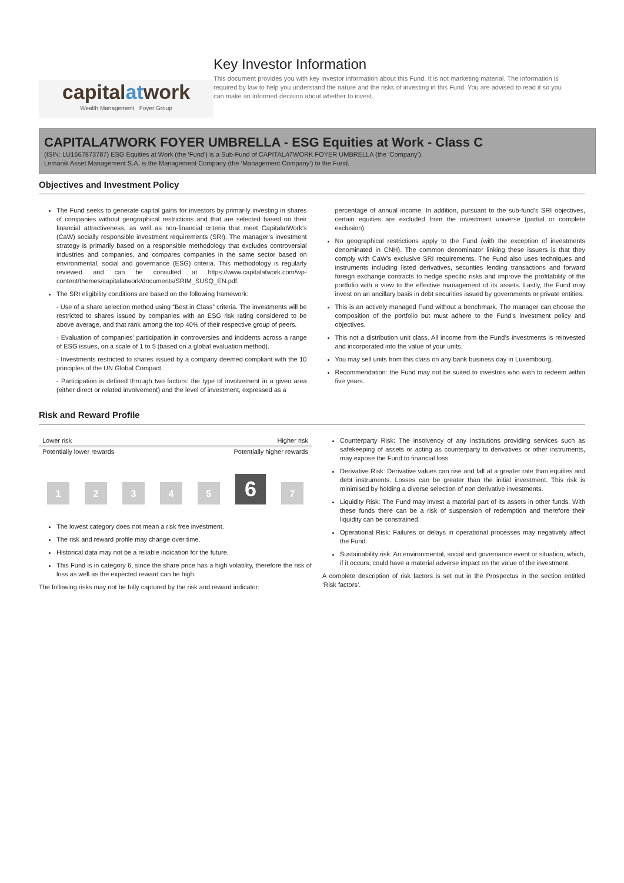capitalatwork
Wealth Management Foyer Group
Key Investor Information
This document provides you with key investor information about this Fund. It is not marketing material. The information is required by law to help you understand the nature and the risks of investing in this Fund. You are advised to read it so you can make an informed decision about whether to invest.
CAPITALATWORK FOYER UMBRELLA - ESG Equities at Work - Class C
(ISIN: LU1667873787) ESG Equities at Work (the ‘Fund’) is a Sub-Fund of CAPITALATWORK FOYER UMBRELLA (the ‘Company’).
Lemanik Asset Management S.A. is the Management Company (the ‘Management Company’) to the Fund.
Objectives and Investment Policy
The Fund seeks to generate capital gains for investors by primarily investing in shares of companies without geographical restrictions and that are selected based on their financial attractiveness, as well as non-financial criteria that meet CapitalatWork’s (CaW) socially responsible investment requirements (SRI). The manager’s investment strategy is primarily based on a responsible methodology that excludes controversial industries and companies, and compares companies in the same sector based on environmental, social and governance (ESG) criteria. This methodology is regularly reviewed and can be consulted at https://www.capitalatwork.com/wp-content/themes/capitalatwork/documents/SRIM_SUSQ_EN.pdf.
The SRI eligibility conditions are based on the following framework:
- Use of a share selection method using “Best in Class” criteria. The investments will be restricted to shares issued by companies with an ESG risk rating considered to be above average, and that rank among the top 40% of their respective group of peers.
- Evaluation of companies’ participation in controversies and incidents across a range of ESG issues, on a scale of 1 to 5 (based on a global evaluation method).
- Investments restricted to shares issued by a company deemed compliant with the 10 principles of the UN Global Compact.
- Participation is defined through two factors: the type of involvement in a given area (either direct or related involvement) and the level of investment, expressed as a
percentage of annual income. In addition, pursuant to the sub-fund’s SRI objectives, certain equities are excluded from the investment universe (partial or complete exclusion).
No geographical restrictions apply to the Fund (with the exception of investments denominated in CNH). The common denominator linking these issuers is that they comply with CaW’s exclusive SRI requirements. The Fund also uses techniques and instruments including listed derivatives, securities lending transactions and forward foreign exchange contracts to hedge specific risks and improve the profitability of the portfolio with a view to the effective management of its assets. Lastly, the Fund may invest on an ancillary basis in debt securities issued by governments or private entities.
This is an actively managed Fund without a benchmark. The manager can choose the composition of the portfolio but must adhere to the Fund’s investment policy and objectives.
This not a distribution unit class. All income from the Fund’s investments is reinvested and incorporated into the value of your units.
You may sell units from this class on any bank business day in Luxembourg.
Recommendation: the Fund may not be suited to investors who wish to redeem within five years.
Risk and Reward Profile
Lower risk Higher risk
Potentially lower rewards Potentially higher rewards
1
2
3
4
5
6
7
The lowest category does not mean a risk free investment.
The risk and reward profile may change over time.
Historical data may not be a reliable indication for the future.
This Fund is in category 6, since the share price has a high volatility, therefore the risk of loss as well as the expected reward can be high.
The following risks may not be fully captured by the risk and reward indicator:
Counterparty Risk: The insolvency of any institutions providing services such as safekeeping of assets or acting as counterparty to derivatives or other instruments, may expose the Fund to financial loss.
Derivative Risk: Derivative values can rise and fall at a greater rate than equities and debt instruments. Losses can be greater than the initial investment. This risk is minimised by holding a diverse selection of non derivative investments.
Liquidity Risk: The Fund may invest a material part of its assets in other funds. With these funds there can be a risk of suspension of redemption and therefore their liquidity can be constrained.
Operational Risk: Failures or delays in operational processes may negatively affect the Fund.
Sustainability risk: An environmental, social and governance event or situation, which, if it occurs, could have a material adverse impact on the value of the investment.
A complete description of risk factors is set out in the Prospectus in the section entitled ‘Risk factors’.